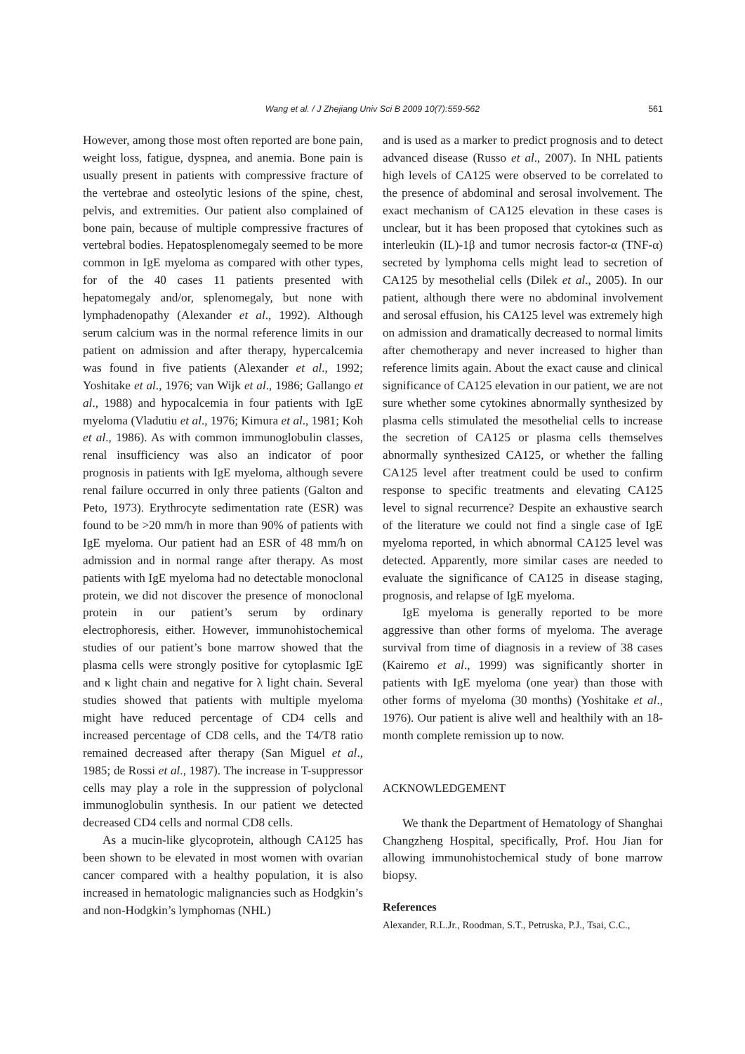Wang et al. / J Zhejiang Univ Sci B 2009 10(7):559-562
561
However, among those most often reported are bone pain, weight loss, fatigue, dyspnea, and anemia. Bone pain is usually present in patients with compressive fracture of the vertebrae and osteolytic lesions of the spine, chest, pelvis, and extremities. Our patient also complained of bone pain, because of multiple compressive fractures of vertebral bodies. Hepatosplenomegaly seemed to be more common in IgE myeloma as compared with other types, for of the 40 cases 11 patients presented with hepatomegaly and/or, splenomegaly, but none with lymphadenopathy (Alexander et al., 1992). Although serum calcium was in the normal reference limits in our patient on admission and after therapy, hypercalcemia was found in five patients (Alexander et al., 1992; Yoshitake et al., 1976; van Wijk et al., 1986; Gallango et al., 1988) and hypocalcemia in four patients with IgE myeloma (Vladutiu et al., 1976; Kimura et al., 1981; Koh et al., 1986). As with common immunoglobulin classes, renal insufficiency was also an indicator of poor prognosis in patients with IgE myeloma, although severe renal failure occurred in only three patients (Galton and Peto, 1973). Erythrocyte sedimentation rate (ESR) was found to be >20 mm/h in more than 90% of patients with IgE myeloma. Our patient had an ESR of 48 mm/h on admission and in normal range after therapy. As most patients with IgE myeloma had no detectable monoclonal protein, we did not discover the presence of monoclonal protein in our patient’s serum by ordinary electrophoresis, either. However, immunohistochemical studies of our patient’s bone marrow showed that the plasma cells were strongly positive for cytoplasmic IgE and κ light chain and negative for λ light chain. Several studies showed that patients with multiple myeloma might have reduced percentage of CD4 cells and increased percentage of CD8 cells, and the T4/T8 ratio remained decreased after therapy (San Miguel et al., 1985; de Rossi et al., 1987). The increase in T-suppressor cells may play a role in the suppression of polyclonal immunoglobulin synthesis. In our patient we detected decreased CD4 cells and normal CD8 cells.
As a mucin-like glycoprotein, although CA125 has been shown to be elevated in most women with ovarian cancer compared with a healthy population, it is also increased in hematologic malignancies such as Hodgkin’s and non-Hodgkin’s lymphomas (NHL)
and is used as a marker to predict prognosis and to detect advanced disease (Russo et al., 2007). In NHL patients high levels of CA125 were observed to be correlated to the presence of abdominal and serosal involvement. The exact mechanism of CA125 elevation in these cases is unclear, but it has been proposed that cytokines such as interleukin (IL)-1β and tumor necrosis factor-α (TNF-α) secreted by lymphoma cells might lead to secretion of CA125 by mesothelial cells (Dilek et al., 2005). In our patient, although there were no abdominal involvement and serosal effusion, his CA125 level was extremely high on admission and dramatically decreased to normal limits after chemotherapy and never increased to higher than reference limits again. About the exact cause and clinical significance of CA125 elevation in our patient, we are not sure whether some cytokines abnormally synthesized by plasma cells stimulated the mesothelial cells to increase the secretion of CA125 or plasma cells themselves abnormally synthesized CA125, or whether the falling CA125 level after treatment could be used to confirm response to specific treatments and elevating CA125 level to signal recurrence? Despite an exhaustive search of the literature we could not find a single case of IgE myeloma reported, in which abnormal CA125 level was detected. Apparently, more similar cases are needed to evaluate the significance of CA125 in disease staging, prognosis, and relapse of IgE myeloma.
IgE myeloma is generally reported to be more aggressive than other forms of myeloma. The average survival from time of diagnosis in a review of 38 cases (Kairemo et al., 1999) was significantly shorter in patients with IgE myeloma (one year) than those with other forms of myeloma (30 months) (Yoshitake et al., 1976). Our patient is alive well and healthily with an 18-month complete remission up to now.
ACKNOWLEDGEMENT
We thank the Department of Hematology of Shanghai Changzheng Hospital, specifically, Prof. Hou Jian for allowing immunohistochemical study of bone marrow biopsy.
References
Alexander, R.L.Jr., Roodman, S.T., Petruska, P.J., Tsai, C.C.,